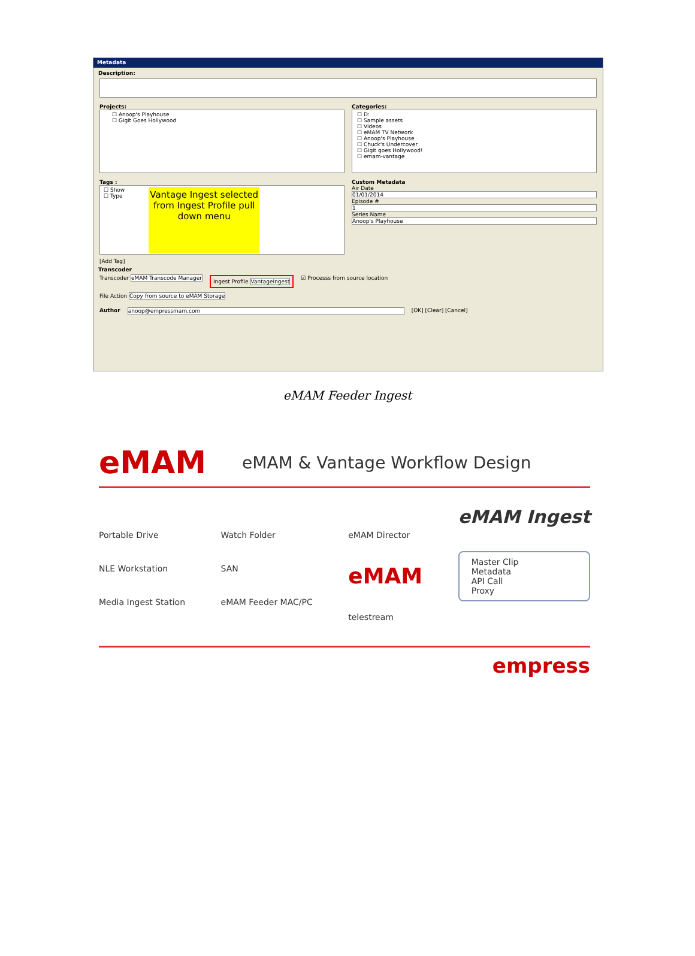Metadata
Description:
Projects:
☐ Anoop's Playhouse
☐ Gigit Goes Hollywood
Categories:
☐ D:
☐ Sample assets
☐ Videos
☐ eMAM TV Network
☐ Anoop's Playhouse
☐ Chuck's Undercover
☐ Gigit goes Hollywood!
☐ emam-vantage
Tags :
☐ Show
☐ Type
Vantage Ingest selected from Ingest Profile pull down menu
[Add Tag]
Custom Metadata
Air Date
01/01/2014
Episode #
1
Series Name
Anoop's Playhouse
Transcoder
Transcoder eMAM Transcode Manager Ingest Profile VantageIngest ☑ Processs from source location
File Action Copy from source to eMAM Storage
Author anoop@empressmam.com [OK] [Clear] [Cancel]
eMAM Feeder Ingest
eMAM eMAM & Vantage Workflow Design
Portable Drive
NLE Workstation
Media Ingest Station
Watch Folder
SAN
eMAM Feeder MAC/PC
eMAM Director
eMAM
telestream
eMAM Ingest
Master Clip
Metadata
API Call
Proxy
empress